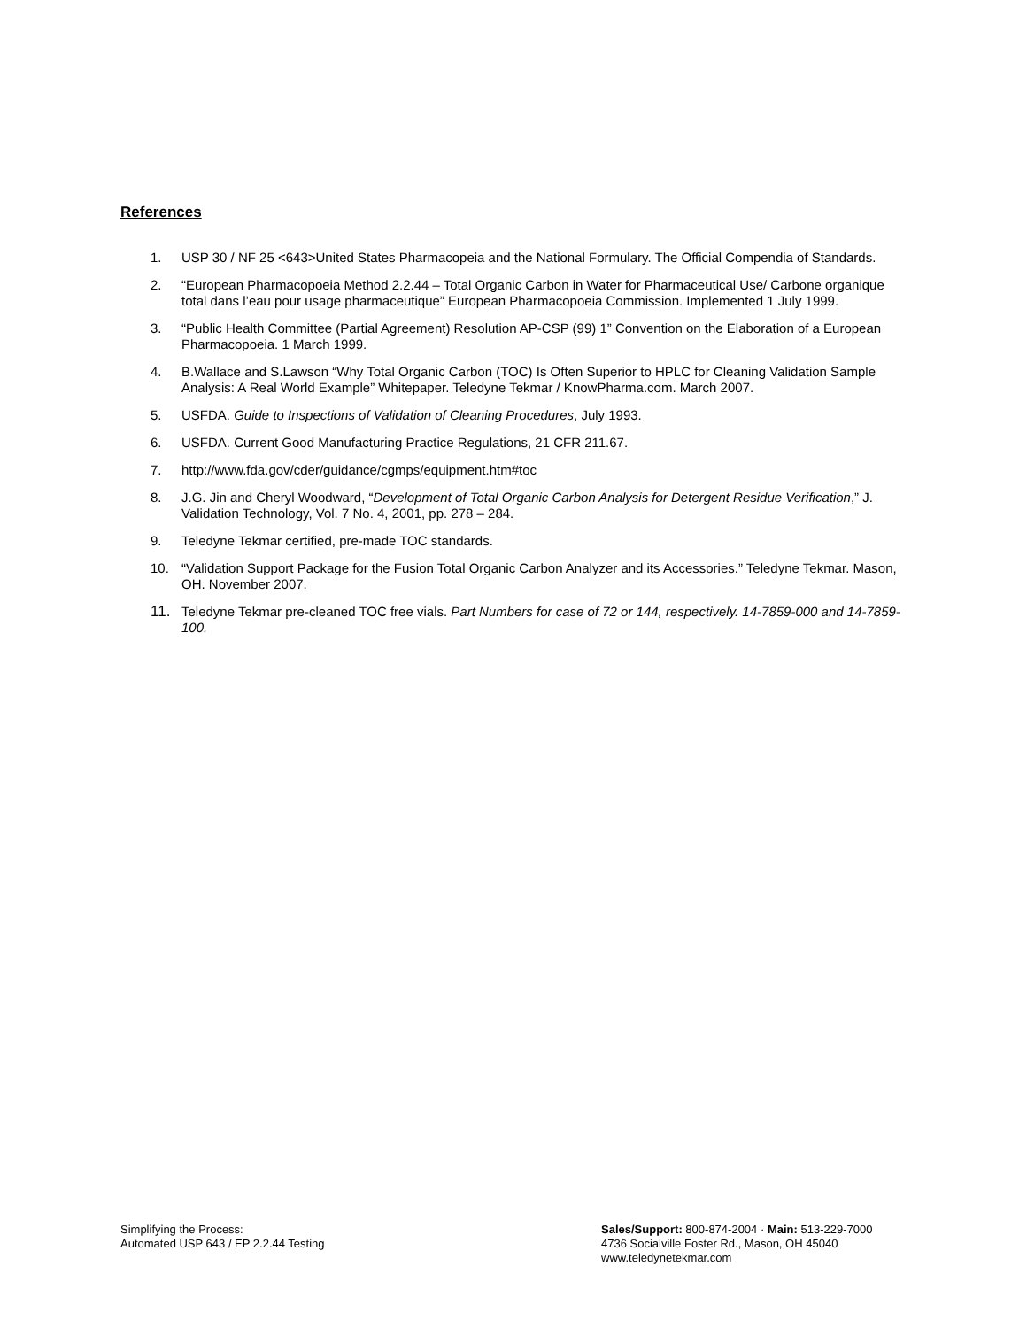References
1. USP 30 / NF 25 <643>United States Pharmacopeia and the National Formulary. The Official Compendia of Standards.
2. “European Pharmacopoeia Method 2.2.44 – Total Organic Carbon in Water for Pharmaceutical Use/ Carbone organique total dans l’eau pour usage pharmaceutique” European Pharmacopoeia Commission. Implemented 1 July 1999.
3. “Public Health Committee (Partial Agreement) Resolution AP-CSP (99) 1” Convention on the Elaboration of a European Pharmacopoeia. 1 March 1999.
4. B.Wallace and S.Lawson “Why Total Organic Carbon (TOC) Is Often Superior to HPLC for Cleaning Validation Sample Analysis: A Real World Example” Whitepaper. Teledyne Tekmar / KnowPharma.com. March 2007.
5. USFDA. Guide to Inspections of Validation of Cleaning Procedures, July 1993.
6. USFDA. Current Good Manufacturing Practice Regulations, 21 CFR 211.67.
7. http://www.fda.gov/cder/guidance/cgmps/equipment.htm#toc
8. J.G. Jin and Cheryl Woodward, “Development of Total Organic Carbon Analysis for Detergent Residue Verification,” J. Validation Technology, Vol. 7 No. 4, 2001, pp. 278 – 284.
9. Teledyne Tekmar certified, pre-made TOC standards.
10. “Validation Support Package for the Fusion Total Organic Carbon Analyzer and its Accessories.” Teledyne Tekmar. Mason, OH. November 2007.
11. Teledyne Tekmar pre-cleaned TOC free vials. Part Numbers for case of 72 or 144, respectively. 14-7859-000 and 14-7859-100.
Simplifying the Process:
Automated USP 643 / EP 2.2.44 Testing
Sales/Support: 800-874-2004 · Main: 513-229-7000
4736 Socialville Foster Rd., Mason, OH 45040
www.teledynetekmar.com